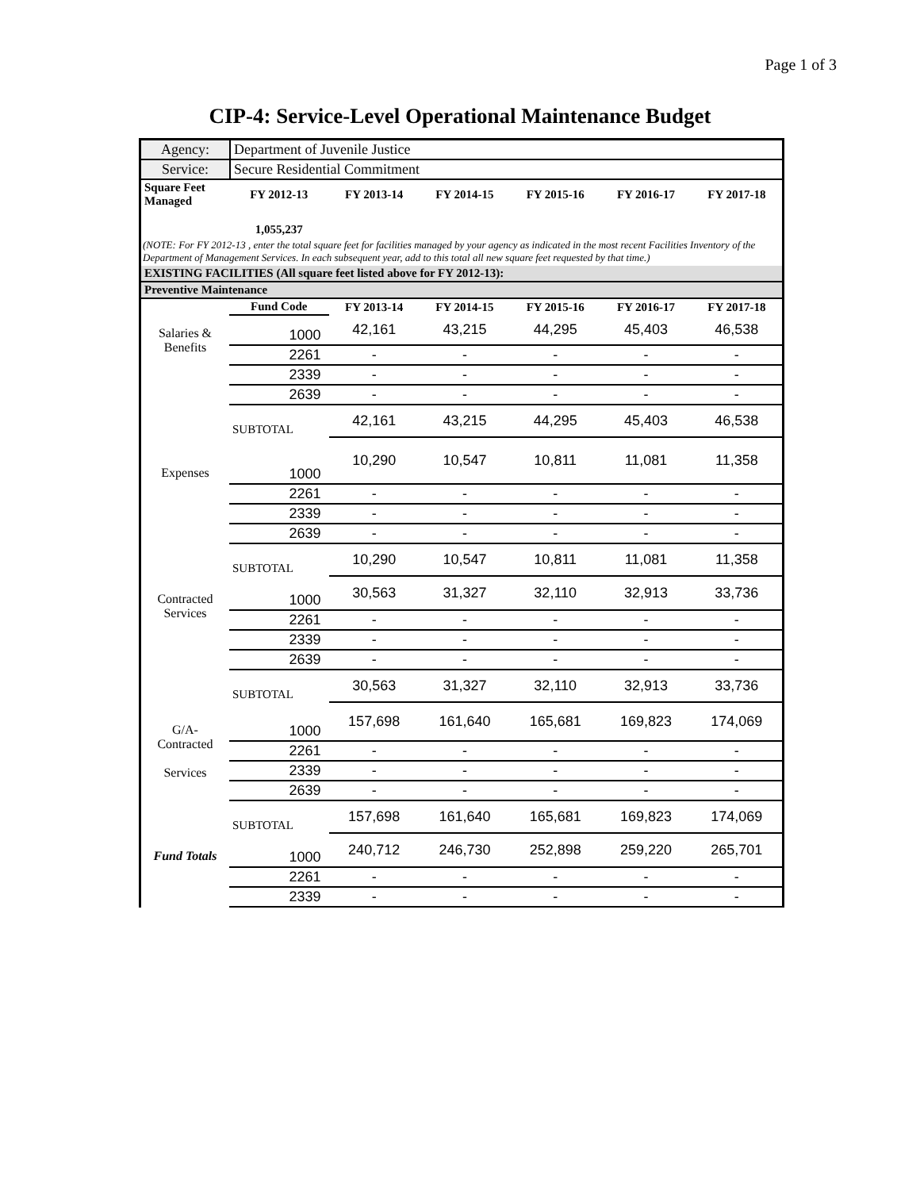Page 1 of 3
CIP-4: Service-Level Operational Maintenance Budget
| Agency: | Department of Juvenile Justice |
| Service: | Secure Residential Commitment |
| Square Feet Managed | FY 2012-13 | FY 2013-14 | FY 2014-15 | FY 2015-16 | FY 2016-17 | FY 2017-18 |
| --- | --- | --- | --- | --- | --- | --- |
| | 1,055,237 | | | | | |
| (NOTE: For FY 2012-13 , enter the total square feet for facilities managed by your agency as indicated in the most recent Facilities Inventory of the Department of Management Services. In each subsequent year, add to this total all new square feet requested by that time.) | | | | | | |
| EXISTING FACILITIES (All square feet listed above for FY 2012-13): | | | | | | |
| Preventive Maintenance | | | | | | |
| | Fund Code | FY 2013-14 | FY 2014-15 | FY 2015-16 | FY 2016-17 | FY 2017-18 |
| Salaries & Benefits | 1000 | 42,161 | 43,215 | 44,295 | 45,403 | 46,538 |
| | 2261 | - | - | - | - | - |
| | 2339 | - | - | - | - | - |
| | 2639 | - | - | - | - | - |
| | SUBTOTAL | 42,161 | 43,215 | 44,295 | 45,403 | 46,538 |
| Expenses | 1000 | 10,290 | 10,547 | 10,811 | 11,081 | 11,358 |
| | 2261 | - | - | - | - | - |
| | 2339 | - | - | - | - | - |
| | 2639 | - | - | - | - | - |
| | SUBTOTAL | 10,290 | 10,547 | 10,811 | 11,081 | 11,358 |
| Contracted Services | 1000 | 30,563 | 31,327 | 32,110 | 32,913 | 33,736 |
| | 2261 | - | - | - | - | - |
| | 2339 | - | - | - | - | - |
| | 2639 | - | - | - | - | - |
| | SUBTOTAL | 30,563 | 31,327 | 32,110 | 32,913 | 33,736 |
| G/A-Contracted Services | 1000 | 157,698 | 161,640 | 165,681 | 169,823 | 174,069 |
| | 2261 | - | - | - | - | - |
| | 2339 | - | - | - | - | - |
| | 2639 | - | - | - | - | - |
| | SUBTOTAL | 157,698 | 161,640 | 165,681 | 169,823 | 174,069 |
| Fund Totals | 1000 | 240,712 | 246,730 | 252,898 | 259,220 | 265,701 |
| | 2261 | - | - | - | - | - |
| | 2339 | - | - | - | - | - |